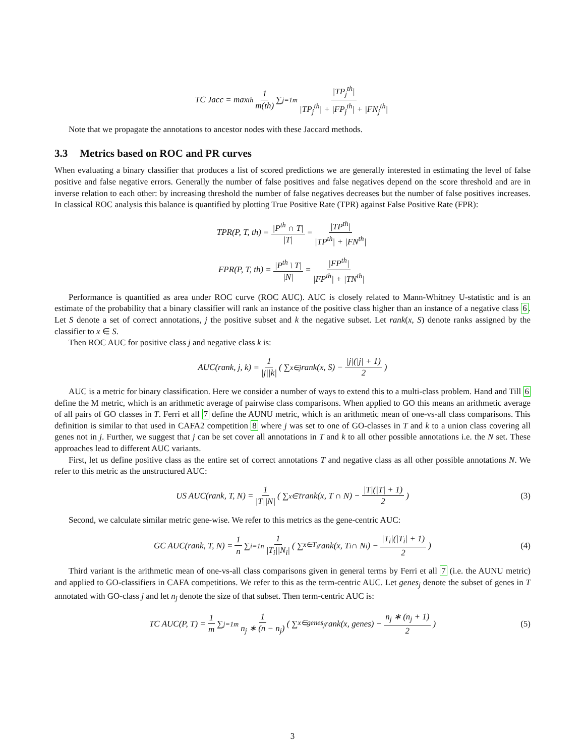TC Jacc = max<sub>th</sub> 1 m(th) ∑<sub>j=1</sub><sup>m</sup> |TP<sub>j</sub><sup>th</sup>| |TP<sub>j</sub><sup>th</sup>| + |FP<sub>j</sub><sup>th</sup>| + |FN<sub>j</sub><sup>th</sup>|
Note that we propagate the annotations to ancestor nodes with these Jaccard methods.
3.3 Metrics based on ROC and PR curves
When evaluating a binary classifier that produces a list of scored predictions we are generally interested in estimating the level of false positive and false negative errors. Generally the number of false positives and false negatives depend on the score threshold and are in inverse relation to each other: by increasing threshold the number of false negatives decreases but the number of false positives increases. In classical ROC analysis this balance is quantified by plotting True Positive Rate (TPR) against False Positive Rate (FPR):
TPR(P, T, th) = |P<sup>th</sup> ∩ T| |T| = |TP<sup>th</sup>| |TP<sup>th</sup>| + |FN<sup>th</sup>|
FPR(P, T, th) = |P<sup>th</sup> \ T| |N| = |FP<sup>th</sup>| |FP<sup>th</sup>| + |TN<sup>th</sup>|
Performance is quantified as area under ROC curve (ROC AUC). AUC is closely related to Mann-Whitney U-statistic and is an estimate of the probability that a binary classifier will rank an instance of the positive class higher than an instance of a negative class 6. Let S denote a set of correct annotations, j the positive subset and k the negative subset. Let rank(x, S) denote ranks assigned by the classifier to x ∈ S.
Then ROC AUC for positive class j and negative class k is:
AUC(rank, j, k) = 1 |j||k| ( ∑<sub>x∈j</sub> rank(x, S) − |j|(|j| + 1) 2)
AUC is a metric for binary classification. Here we consider a number of ways to extend this to a multi-class problem. Hand and Till 6 define the M metric, which is an arithmetic average of pairwise class comparisons. When applied to GO this means an arithmetic average of all pairs of GO classes in T. Ferri et all 7 define the AUNU metric, which is an arithmetic mean of one-vs-all class comparisons. This definition is similar to that used in CAFA2 competition 8 where j was set to one of GO-classes in T and k to a union class covering all genes not in j. Further, we suggest that j can be set cover all annotations in T and k to all other possible annotations i.e. the N set. These approaches lead to different AUC variants.
First, let us define positive class as the entire set of correct annotations T and negative class as all other possible annotations N. We refer to this metric as the unstructured AUC:
US AUC(rank, T, N) = 1 |T||N| ( ∑<sub>x∈T</sub> rank(x, T ∩ N) − |T|(|T| + 1) 2) (3)
Second, we calculate similar metric gene-wise. We refer to this metrics as the gene-centric AUC:
GC AUC(rank, T, N) = 1 n ∑<sub>i=1</sub><sup>n</sup> 1 |T<sub>i</sub>||N<sub>i</sub>| ( ∑<sub>x∈T<sub>i</sub></sub> rank(x, T<sub>i</sub> ∩ N<sub>i</sub>) − |T<sub>i</sub>|(|T<sub>i</sub>| + 1) 2) (4)
Third variant is the arithmetic mean of one-vs-all class comparisons given in general terms by Ferri et all 7 (i.e. the AUNU metric) and applied to GO-classifiers in CAFA competitions. We refer to this as the term-centric AUC. Let genes<sub>j</sub> denote the subset of genes in T annotated with GO-class j and let n<sub>j</sub> denote the size of that subset. Then term-centric AUC is:
TC AUC(P, T) = 1 m ∑<sub>j=1</sub><sup>m</sup> 1 n<sub>j</sub> ∗ (n − n<sub>j</sub>) ( ∑<sub>x∈genes<sub>j</sub></sub> rank(x, genes) − n<sub>j</sub> ∗ (n<sub>j</sub> + 1) 2) (5)
3